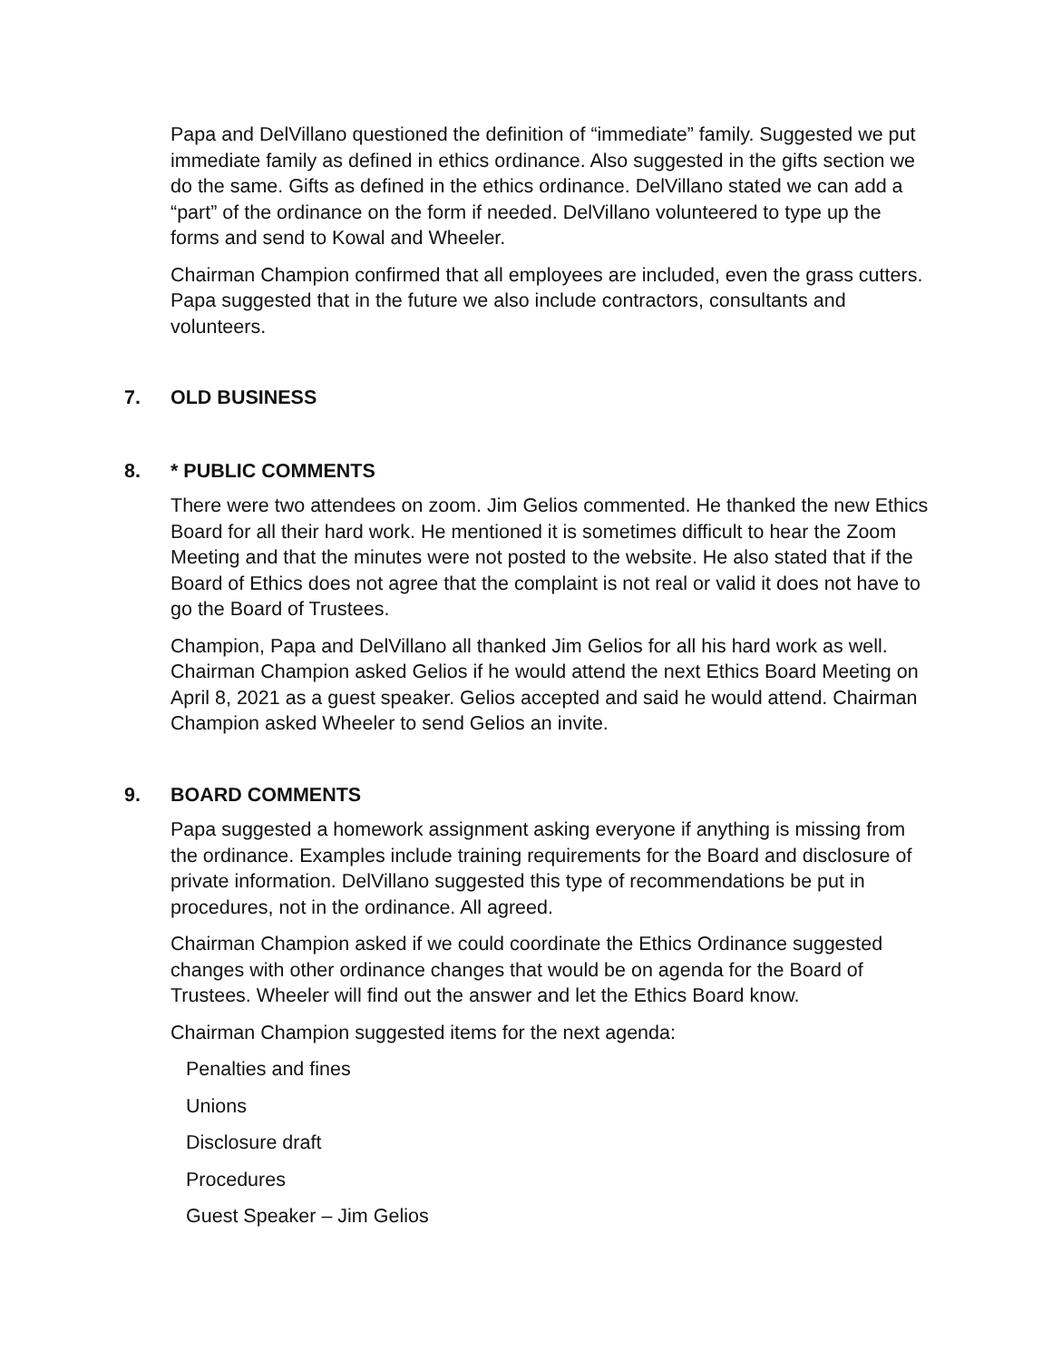Papa and DelVillano questioned the definition of “immediate” family. Suggested we put immediate family as defined in ethics ordinance. Also suggested in the gifts section we do the same. Gifts as defined in the ethics ordinance. DelVillano stated we can add a “part” of the ordinance on the form if needed. DelVillano volunteered to type up the forms and send to Kowal and Wheeler.
Chairman Champion confirmed that all employees are included, even the grass cutters. Papa suggested that in the future we also include contractors, consultants and volunteers.
7. OLD BUSINESS
8. * PUBLIC COMMENTS
There were two attendees on zoom. Jim Gelios commented. He thanked the new Ethics Board for all their hard work. He mentioned it is sometimes difficult to hear the Zoom Meeting and that the minutes were not posted to the website. He also stated that if the Board of Ethics does not agree that the complaint is not real or valid it does not have to go the Board of Trustees.
Champion, Papa and DelVillano all thanked Jim Gelios for all his hard work as well. Chairman Champion asked Gelios if he would attend the next Ethics Board Meeting on April 8, 2021 as a guest speaker. Gelios accepted and said he would attend. Chairman Champion asked Wheeler to send Gelios an invite.
9. BOARD COMMENTS
Papa suggested a homework assignment asking everyone if anything is missing from the ordinance. Examples include training requirements for the Board and disclosure of private information. DelVillano suggested this type of recommendations be put in procedures, not in the ordinance. All agreed.
Chairman Champion asked if we could coordinate the Ethics Ordinance suggested changes with other ordinance changes that would be on agenda for the Board of Trustees. Wheeler will find out the answer and let the Ethics Board know.
Chairman Champion suggested items for the next agenda:
Penalties and fines
Unions
Disclosure draft
Procedures
Guest Speaker – Jim Gelios